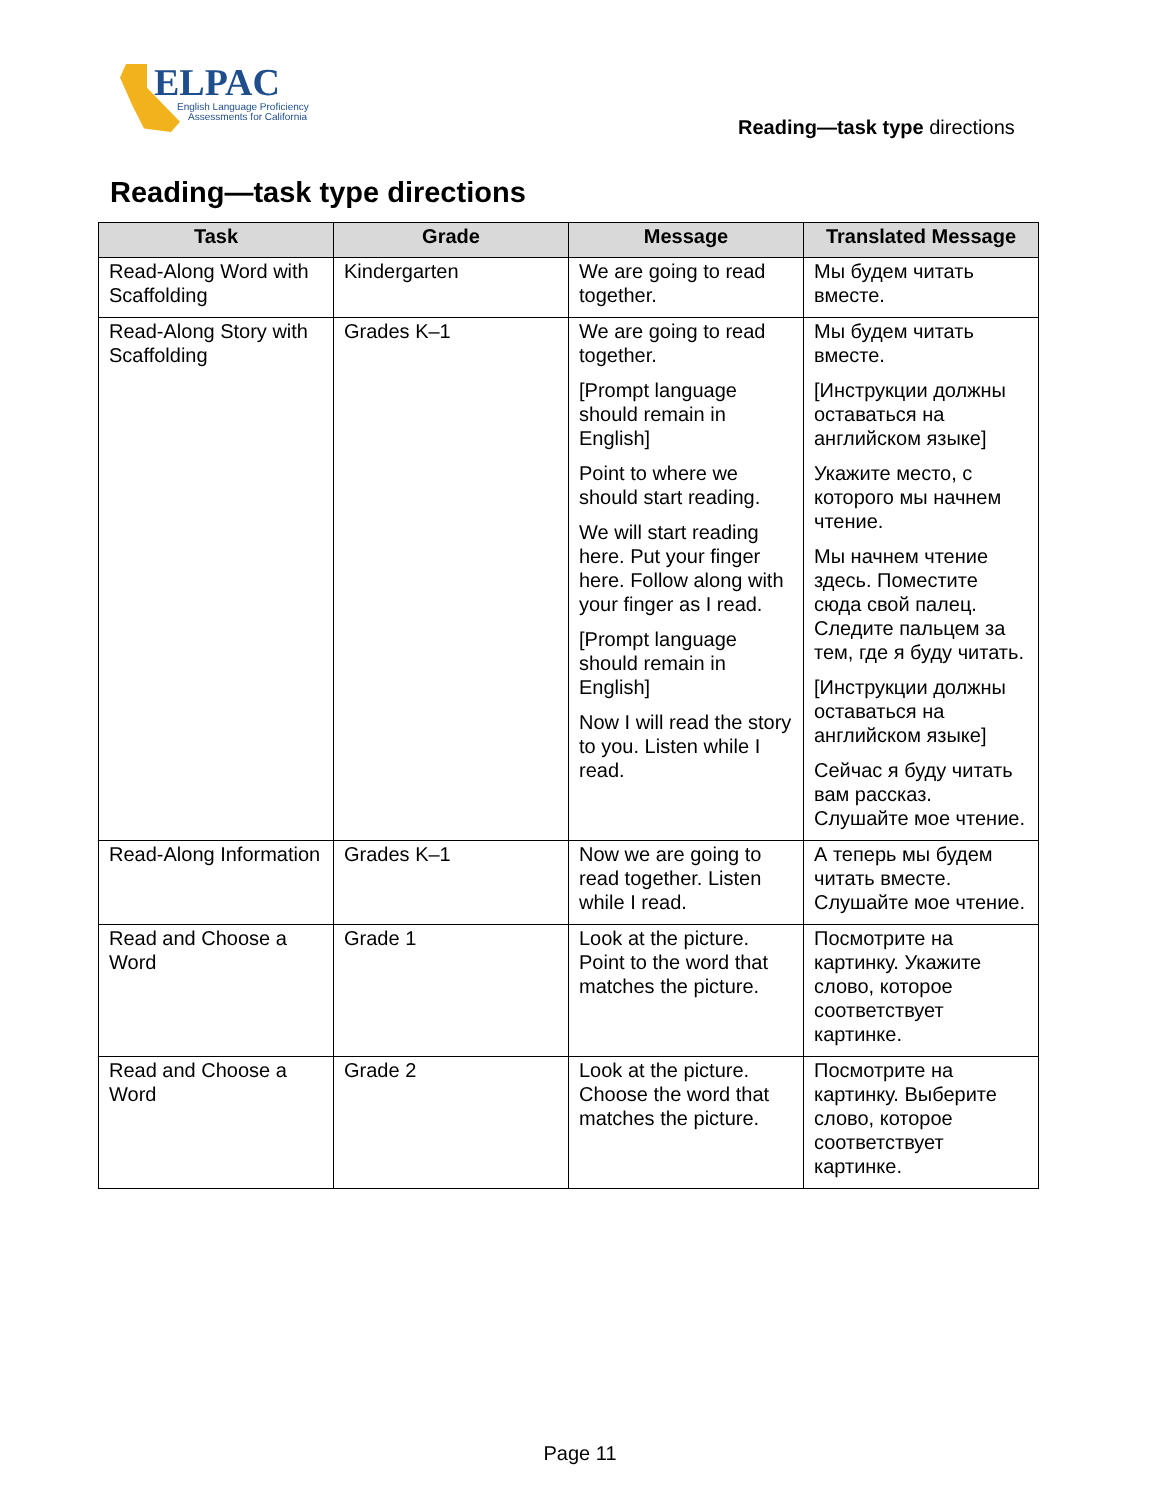ELPAC
English Language Proficiency
Assessments for California
Reading—task type directions
Reading—task type directions
| Task | Grade | Message | Translated Message |
| --- | --- | --- | --- |
| Read-Along Word with Scaffolding | Kindergarten | We are going to read together. | Мы будем читать вместе. |
| Read-Along Story with Scaffolding | Grades K–1 | We are going to read together. [Prompt language should remain in English] Point to where we should start reading. We will start reading here. Put your finger here. Follow along with your finger as I read. [Prompt language should remain in English] Now I will read the story to you. Listen while I read. | Мы будем читать вместе. [Инструкции должны оставаться на английском языке] Укажите место, с которого мы начнем чтение. Мы начнем чтение здесь. Поместите сюда свой палец. Следите пальцем за тем, где я буду читать. [Инструкции должны оставаться на английском языке] Сейчас я буду читать вам рассказ. Слушайте мое чтение. |
| Read-Along Information | Grades K–1 | Now we are going to read together. Listen while I read. | А теперь мы будем читать вместе. Слушайте мое чтение. |
| Read and Choose a Word | Grade 1 | Look at the picture. Point to the word that matches the picture. | Посмотрите на картинку. Укажите слово, которое соответствует картинке. |
| Read and Choose a Word | Grade 2 | Look at the picture. Choose the word that matches the picture. | Посмотрите на картинку. Выберите слово, которое соответствует картинке. |
Page 11